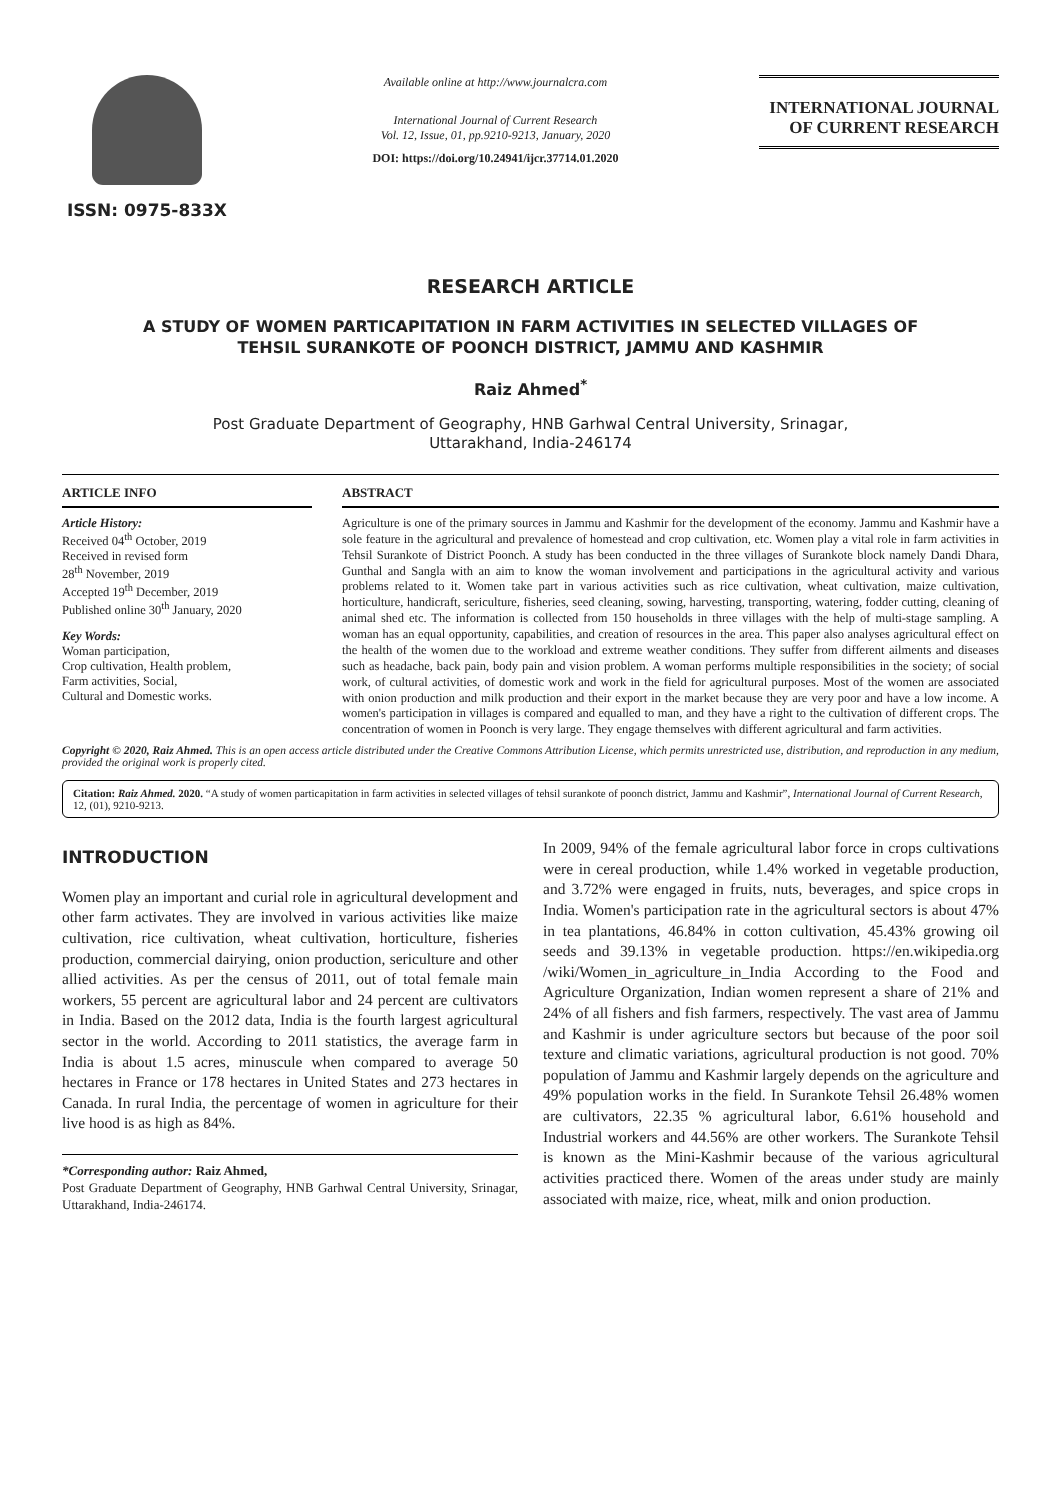ISSN: 0975-833X
Available online at http://www.journalcra.com
International Journal of Current Research
Vol. 12, Issue, 01, pp.9210-9213, January, 2020
DOI: https://doi.org/10.24941/ijcr.37714.01.2020
INTERNATIONAL JOURNAL
OF CURRENT RESEARCH
RESEARCH ARTICLE
A STUDY OF WOMEN PARTICAPITATION IN FARM ACTIVITIES IN SELECTED VILLAGES OF
TEHSIL SURANKOTE OF POONCH DISTRICT, JAMMU AND KASHMIR
Raiz Ahmed<sup>*</sup>
Post Graduate Department of Geography, HNB Garhwal Central University, Srinagar,
Uttarakhand, India-246174
ARTICLE INFO
Article History:
Received 04<sup>th</sup> October, 2019
Received in revised form
28<sup>th</sup> November, 2019
Accepted 19<sup>th</sup> December, 2019
Published online 30<sup>th</sup> January, 2020
Key Words:
Woman participation,
Crop cultivation, Health problem,
Farm activities, Social,
Cultural and Domestic works.
ABSTRACT
Agriculture is one of the primary sources in Jammu and Kashmir for the development of the economy. Jammu and Kashmir have a sole feature in the agricultural and prevalence of homestead and crop cultivation, etc. Women play a vital role in farm activities in Tehsil Surankote of District Poonch. A study has been conducted in the three villages of Surankote block namely Dandi Dhara, Gunthal and Sangla with an aim to know the woman involvement and participations in the agricultural activity and various problems related to it. Women take part in various activities such as rice cultivation, wheat cultivation, maize cultivation, horticulture, handicraft, sericulture, fisheries, seed cleaning, sowing, harvesting, transporting, watering, fodder cutting, cleaning of animal shed etc. The information is collected from 150 households in three villages with the help of multi-stage sampling. A woman has an equal opportunity, capabilities, and creation of resources in the area. This paper also analyses agricultural effect on the health of the women due to the workload and extreme weather conditions. They suffer from different ailments and diseases such as headache, back pain, body pain and vision problem. A woman performs multiple responsibilities in the society; of social work, of cultural activities, of domestic work and work in the field for agricultural purposes. Most of the women are associated with onion production and milk production and their export in the market because they are very poor and have a low income. A women's participation in villages is compared and equalled to man, and they have a right to the cultivation of different crops. The concentration of women in Poonch is very large. They engage themselves with different agricultural and farm activities.
Copyright © 2020, Raiz Ahmed. This is an open access article distributed under the Creative Commons Attribution License, which permits unrestricted use, distribution, and reproduction in any medium, provided the original work is properly cited.
Citation: Raiz Ahmed. 2020. “A study of women particapitation in farm activities in selected villages of tehsil surankote of poonch district, Jammu and Kashmir”, International Journal of Current Research, 12, (01), 9210-9213.
INTRODUCTION
Women play an important and curial role in agricultural development and other farm activates. They are involved in various activities like maize cultivation, rice cultivation, wheat cultivation, horticulture, fisheries production, commercial dairying, onion production, sericulture and other allied activities. As per the census of 2011, out of total female main workers, 55 percent are agricultural labor and 24 percent are cultivators in India. Based on the 2012 data, India is the fourth largest agricultural sector in the world. According to 2011 statistics, the average farm in India is about 1.5 acres, minuscule when compared to average 50 hectares in France or 178 hectares in United States and 273 hectares in Canada. In rural India, the percentage of women in agriculture for their live hood is as high as 84%.
*Corresponding author: Raiz Ahmed,
Post Graduate Department of Geography, HNB Garhwal Central University, Srinagar, Uttarakhand, India-246174.
In 2009, 94% of the female agricultural labor force in crops cultivations were in cereal production, while 1.4% worked in vegetable production, and 3.72% were engaged in fruits, nuts, beverages, and spice crops in India. Women's participation rate in the agricultural sectors is about 47% in tea plantations, 46.84% in cotton cultivation, 45.43% growing oil seeds and 39.13% in vegetable production. https://en.wikipedia.org /wiki/Women_in_agriculture_in_India According to the Food and Agriculture Organization, Indian women represent a share of 21% and 24% of all fishers and fish farmers, respectively. The vast area of Jammu and Kashmir is under agriculture sectors but because of the poor soil texture and climatic variations, agricultural production is not good. 70% population of Jammu and Kashmir largely depends on the agriculture and 49% population works in the field. In Surankote Tehsil 26.48% women are cultivators, 22.35 % agricultural labor, 6.61% household and Industrial workers and 44.56% are other workers. The Surankote Tehsil is known as the Mini-Kashmir because of the various agricultural activities practiced there. Women of the areas under study are mainly associated with maize, rice, wheat, milk and onion production.